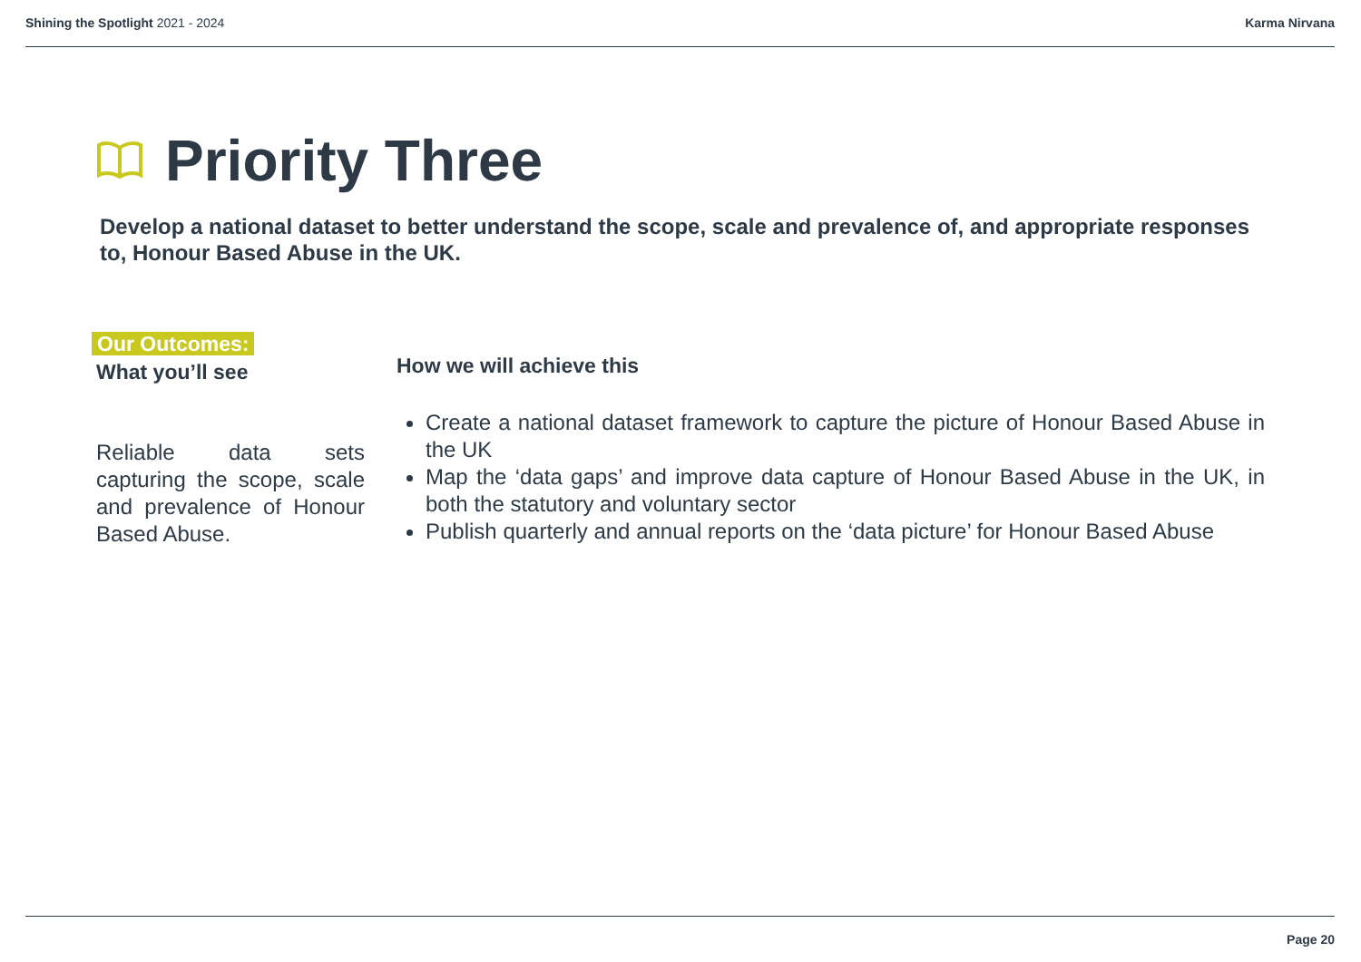Shining the Spotlight 2021 - 2024
Karma Nirvana
Priority Three
Develop a national dataset to better understand the scope, scale and prevalence of, and appropriate responses to, Honour Based Abuse in the UK.
Our Outcomes:
What you’ll see
Reliable data sets capturing the scope, scale and prevalence of Honour Based Abuse.
How we will achieve this
Create a national dataset framework to capture the picture of Honour Based Abuse in the UK
Map the ‘data gaps’ and improve data capture of Honour Based Abuse in the UK, in both the statutory and voluntary sector
Publish quarterly and annual reports on the ‘data picture’ for Honour Based Abuse
Page 20